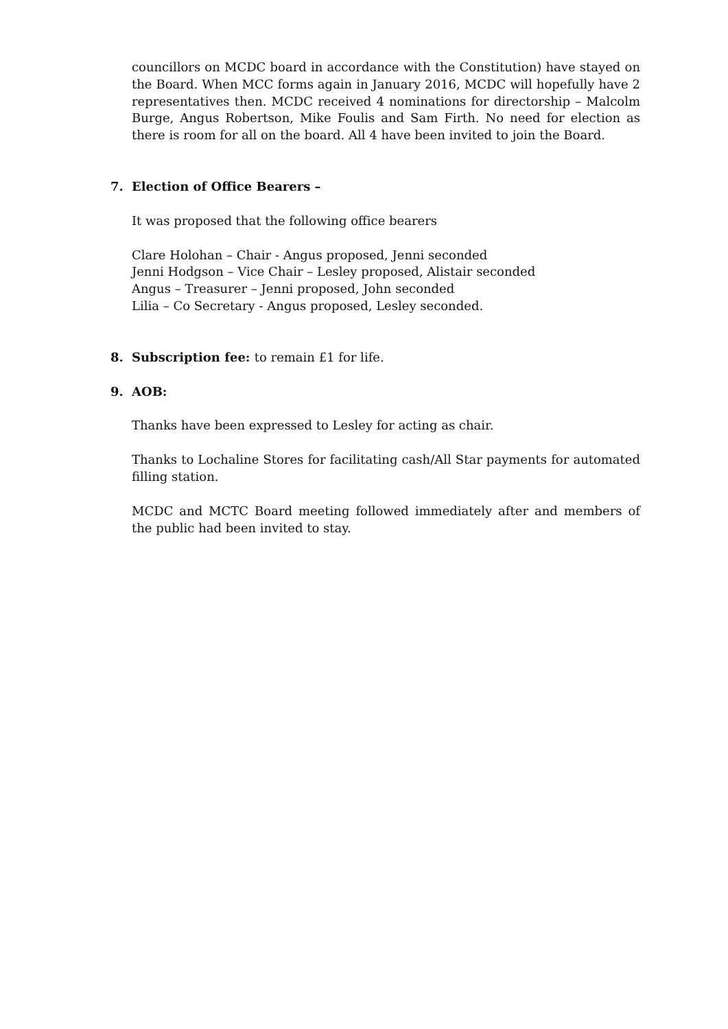councillors on MCDC board in accordance with the Constitution) have stayed on the Board. When MCC forms again in January 2016, MCDC will hopefully have 2 representatives then. MCDC received 4 nominations for directorship – Malcolm Burge, Angus Robertson, Mike Foulis and Sam Firth. No need for election as there is room for all on the board. All 4 have been invited to join the Board.
7. Election of Office Bearers –
It was proposed that the following office bearers
Clare Holohan – Chair - Angus proposed, Jenni seconded
Jenni Hodgson – Vice Chair – Lesley proposed, Alistair seconded
Angus – Treasurer – Jenni proposed, John seconded
Lilia – Co Secretary - Angus proposed, Lesley seconded.
8. Subscription fee: to remain £1 for life.
9. AOB:
Thanks have been expressed to Lesley for acting as chair.
Thanks to Lochaline Stores for facilitating cash/All Star payments for automated filling station.
MCDC and MCTC Board meeting followed immediately after and members of the public had been invited to stay.